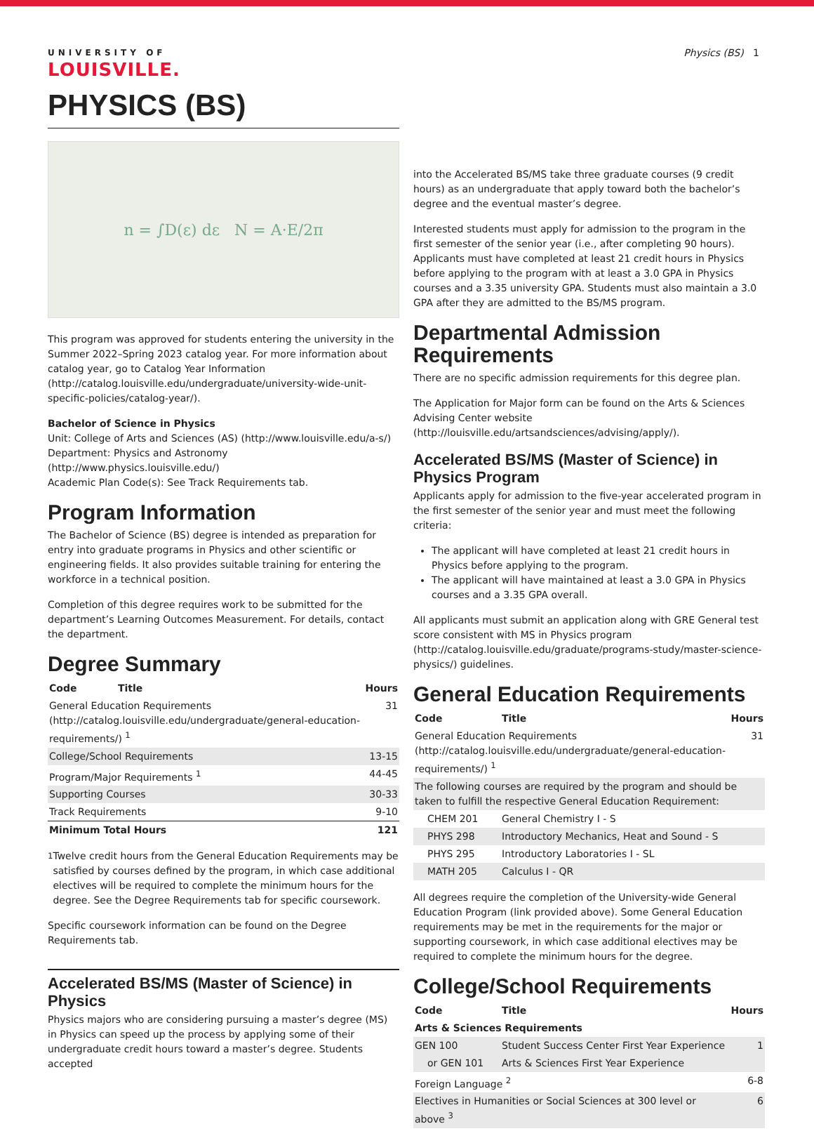UNIVERSITY OF
LOUISVILLE.
Physics (BS) 1
PHYSICS (BS)
n = ∫D(ε) dε N = A·E/2π
This program was approved for students entering the university in the Summer 2022–Spring 2023 catalog year. For more information about catalog year, go to Catalog Year Information (http://catalog.louisville.edu/undergraduate/university-wide-unit-specific-policies/catalog-year/).
Bachelor of Science in Physics
Unit: College of Arts and Sciences (AS) (http://www.louisville.edu/a-s/)
Department: Physics and Astronomy (http://www.physics.louisville.edu/)
Academic Plan Code(s): See Track Requirements tab.
Program Information
The Bachelor of Science (BS) degree is intended as preparation for entry into graduate programs in Physics and other scientific or engineering fields. It also provides suitable training for entering the workforce in a technical position.
Completion of this degree requires work to be submitted for the department’s Learning Outcomes Measurement. For details, contact the department.
Degree Summary
| Code Title | Hours |
| --- | --- |
| General Education Requirements (http://catalog.louisville.edu/undergraduate/general-education-requirements/) <sup>1</sup> | 31 |
| College/School Requirements | 13-15 |
| Program/Major Requirements <sup>1</sup> | 44-45 |
| Supporting Courses | 30-33 |
| Track Requirements | 9-10 |
| Minimum Total Hours | 121 |
<sup>1</sup> Twelve credit hours from the General Education Requirements may be satisfied by courses defined by the program, in which case additional electives will be required to complete the minimum hours for the degree. See the Degree Requirements tab for specific coursework.
Specific coursework information can be found on the Degree Requirements tab.
Accelerated BS/MS (Master of Science) in Physics
Physics majors who are considering pursuing a master’s degree (MS) in Physics can speed up the process by applying some of their undergraduate credit hours toward a master’s degree. Students accepted
into the Accelerated BS/MS take three graduate courses (9 credit hours) as an undergraduate that apply toward both the bachelor’s degree and the eventual master’s degree.
Interested students must apply for admission to the program in the first semester of the senior year (i.e., after completing 90 hours). Applicants must have completed at least 21 credit hours in Physics before applying to the program with at least a 3.0 GPA in Physics courses and a 3.35 university GPA. Students must also maintain a 3.0 GPA after they are admitted to the BS/MS program.
Departmental Admission Requirements
There are no specific admission requirements for this degree plan.
The Application for Major form can be found on the Arts & Sciences Advising Center website (http://louisville.edu/artsandsciences/advising/apply/).
Accelerated BS/MS (Master of Science) in Physics Program
Applicants apply for admission to the five-year accelerated program in the first semester of the senior year and must meet the following criteria:
The applicant will have completed at least 21 credit hours in Physics before applying to the program.
The applicant will have maintained at least a 3.0 GPA in Physics courses and a 3.35 GPA overall.
All applicants must submit an application along with GRE General test score consistent with MS in Physics program (http://catalog.louisville.edu/graduate/programs-study/master-science-physics/) guidelines.
General Education Requirements
| Code | Title | Hours |
| --- | --- | --- |
| General Education Requirements (http://catalog.louisville.edu/undergraduate/general-education-requirements/) <sup>1</sup> | | 31 |
| The following courses are required by the program and should be taken to fulfill the respective General Education Requirement: | | |
| CHEM 201 | General Chemistry I - S | |
| PHYS 298 | Introductory Mechanics, Heat and Sound - S | |
| PHYS 295 | Introductory Laboratories I - SL | |
| MATH 205 | Calculus I - QR | |
All degrees require the completion of the University-wide General Education Program (link provided above). Some General Education requirements may be met in the requirements for the major or supporting coursework, in which case additional electives may be required to complete the minimum hours for the degree.
College/School Requirements
| Code | Title | Hours |
| --- | --- | --- |
| Arts & Sciences Requirements | | |
| GEN 100 | Student Success Center First Year Experience | 1 |
| or GEN 101 | Arts & Sciences First Year Experience | |
| Foreign Language <sup>2</sup> | | 6-8 |
| Electives in Humanities or Social Sciences at 300 level or above <sup>3</sup> | | 6 |